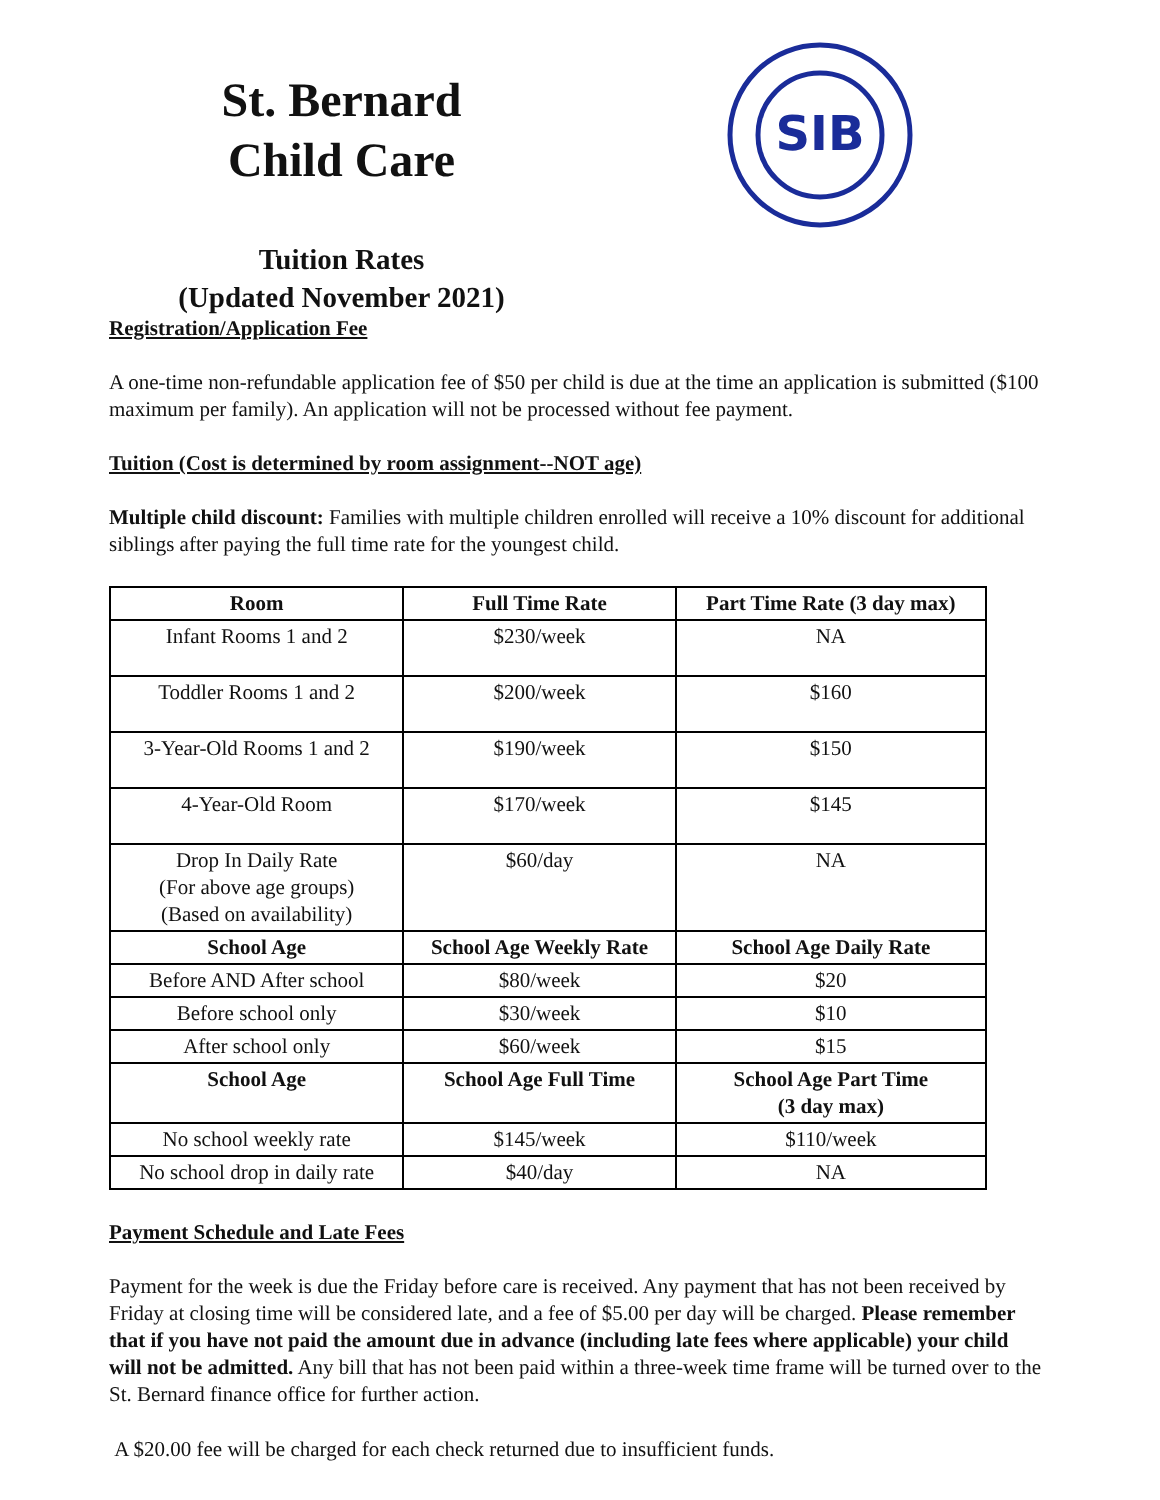St. Bernard
Child Care
SIB
Tuition Rates
(Updated November 2021)
Registration/Application Fee
A one-time non-refundable application fee of $50 per child is due at the time an application is submitted ($100 maximum per family). An application will not be processed without fee payment.
Tuition (Cost is determined by room assignment--NOT age)
Multiple child discount: Families with multiple children enrolled will receive a 10% discount for additional siblings after paying the full time rate for the youngest child.
| Room | Full Time Rate | Part Time Rate (3 day max) |
| --- | --- | --- |
| Infant Rooms 1 and 2 | $230/week | NA |
| Toddler Rooms 1 and 2 | $200/week | $160 |
| 3-Year-Old Rooms 1 and 2 | $190/week | $150 |
| 4-Year-Old Room | $170/week | $145 |
| Drop In Daily Rate (For above age groups) (Based on availability) | $60/day | NA |
| School Age | School Age Weekly Rate | School Age Daily Rate |
| Before AND After school | $80/week | $20 |
| Before school only | $30/week | $10 |
| After school only | $60/week | $15 |
| School Age | School Age Full Time | School Age Part Time (3 day max) |
| No school weekly rate | $145/week | $110/week |
| No school drop in daily rate | $40/day | NA |
Payment Schedule and Late Fees
Payment for the week is due the Friday before care is received. Any payment that has not been received by Friday at closing time will be considered late, and a fee of $5.00 per day will be charged. Please remember that if you have not paid the amount due in advance (including late fees where applicable) your child will not be admitted. Any bill that has not been paid within a three-week time frame will be turned over to the St. Bernard finance office for further action.
A $20.00 fee will be charged for each check returned due to insufficient funds.